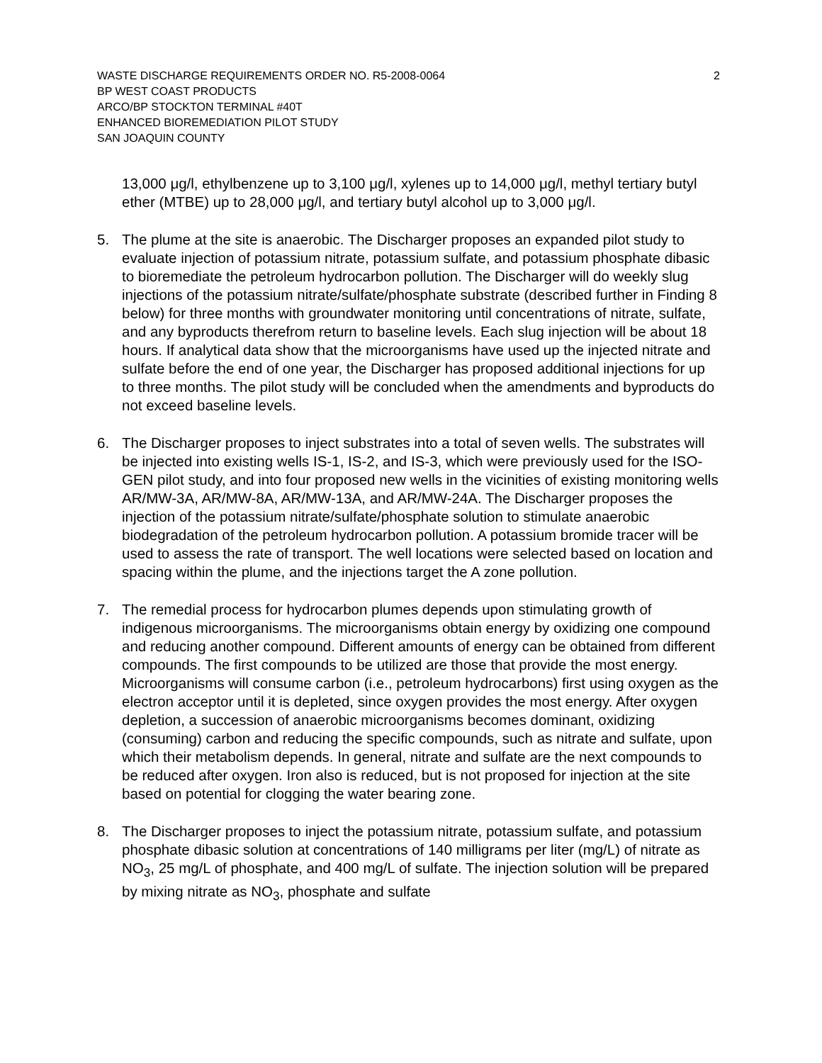WASTE DISCHARGE REQUIREMENTS ORDER NO. R5-2008-0064 2
BP WEST COAST PRODUCTS
ARCO/BP STOCKTON TERMINAL #40T
ENHANCED BIOREMEDIATION PILOT STUDY
SAN JOAQUIN COUNTY
13,000 μg/l, ethylbenzene up to 3,100 μg/l, xylenes up to 14,000 μg/l, methyl tertiary butyl ether (MTBE) up to 28,000 μg/l, and tertiary butyl alcohol up to 3,000 μg/l.
5. The plume at the site is anaerobic. The Discharger proposes an expanded pilot study to evaluate injection of potassium nitrate, potassium sulfate, and potassium phosphate dibasic to bioremediate the petroleum hydrocarbon pollution. The Discharger will do weekly slug injections of the potassium nitrate/sulfate/phosphate substrate (described further in Finding 8 below) for three months with groundwater monitoring until concentrations of nitrate, sulfate, and any byproducts therefrom return to baseline levels. Each slug injection will be about 18 hours. If analytical data show that the microorganisms have used up the injected nitrate and sulfate before the end of one year, the Discharger has proposed additional injections for up to three months. The pilot study will be concluded when the amendments and byproducts do not exceed baseline levels.
6. The Discharger proposes to inject substrates into a total of seven wells. The substrates will be injected into existing wells IS-1, IS-2, and IS-3, which were previously used for the ISO-GEN pilot study, and into four proposed new wells in the vicinities of existing monitoring wells AR/MW-3A, AR/MW-8A, AR/MW-13A, and AR/MW-24A. The Discharger proposes the injection of the potassium nitrate/sulfate/phosphate solution to stimulate anaerobic biodegradation of the petroleum hydrocarbon pollution. A potassium bromide tracer will be used to assess the rate of transport. The well locations were selected based on location and spacing within the plume, and the injections target the A zone pollution.
7. The remedial process for hydrocarbon plumes depends upon stimulating growth of indigenous microorganisms. The microorganisms obtain energy by oxidizing one compound and reducing another compound. Different amounts of energy can be obtained from different compounds. The first compounds to be utilized are those that provide the most energy. Microorganisms will consume carbon (i.e., petroleum hydrocarbons) first using oxygen as the electron acceptor until it is depleted, since oxygen provides the most energy. After oxygen depletion, a succession of anaerobic microorganisms becomes dominant, oxidizing (consuming) carbon and reducing the specific compounds, such as nitrate and sulfate, upon which their metabolism depends. In general, nitrate and sulfate are the next compounds to be reduced after oxygen. Iron also is reduced, but is not proposed for injection at the site based on potential for clogging the water bearing zone.
8. The Discharger proposes to inject the potassium nitrate, potassium sulfate, and potassium phosphate dibasic solution at concentrations of 140 milligrams per liter (mg/L) of nitrate as NO<sub>3</sub>, 25 mg/L of phosphate, and 400 mg/L of sulfate. The injection solution will be prepared by mixing nitrate as NO<sub>3</sub>, phosphate and sulfate